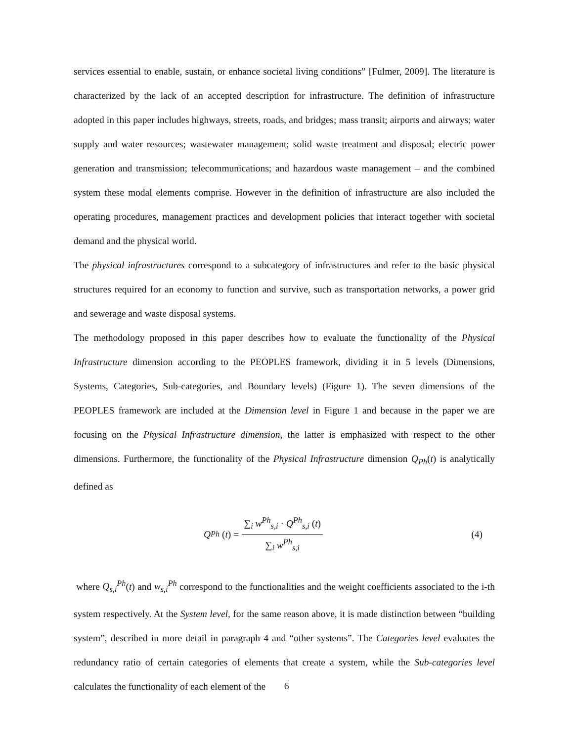services essential to enable, sustain, or enhance societal living conditions” [Fulmer, 2009]. The literature is characterized by the lack of an accepted description for infrastructure. The definition of infrastructure adopted in this paper includes highways, streets, roads, and bridges; mass transit; airports and airways; water supply and water resources; wastewater management; solid waste treatment and disposal; electric power generation and transmission; telecommunications; and hazardous waste management – and the combined system these modal elements comprise. However in the definition of infrastructure are also included the operating procedures, management practices and development policies that interact together with societal demand and the physical world.
The physical infrastructures correspond to a subcategory of infrastructures and refer to the basic physical structures required for an economy to function and survive, such as transportation networks, a power grid and sewerage and waste disposal systems.
The methodology proposed in this paper describes how to evaluate the functionality of the Physical Infrastructure dimension according to the PEOPLES framework, dividing it in 5 levels (Dimensions, Systems, Categories, Sub-categories, and Boundary levels) (Figure 1). The seven dimensions of the PEOPLES framework are included at the Dimension level in Figure 1 and because in the paper we are focusing on the Physical Infrastructure dimension, the latter is emphasized with respect to the other dimensions. Furthermore, the functionality of the Physical Infrastructure dimension Q<sub>Ph</sub>(t) is analytically defined as
Q<sub>Ph</sub> (t) = ∑<sub>i</sub> w<sup>Ph</sup><sub>s,i</sub> · Q<sup>Ph</sup><sub>s,i</sub> (t) ∑<sub>i</sub> w<sup>Ph</sup><sub>s,i</sub>
(4)
where Q<sub>s,i</sub><sup>Ph</sup>(t) and w<sub>s,i</sub><sup>Ph</sup> correspond to the functionalities and the weight coefficients associated to the i-th system respectively. At the System level, for the same reason above, it is made distinction between “building system”, described in more detail in paragraph 4 and “other systems”. The Categories level evaluates the redundancy ratio of certain categories of elements that create a system, while the Sub-categories level calculates the functionality of each element of the
6